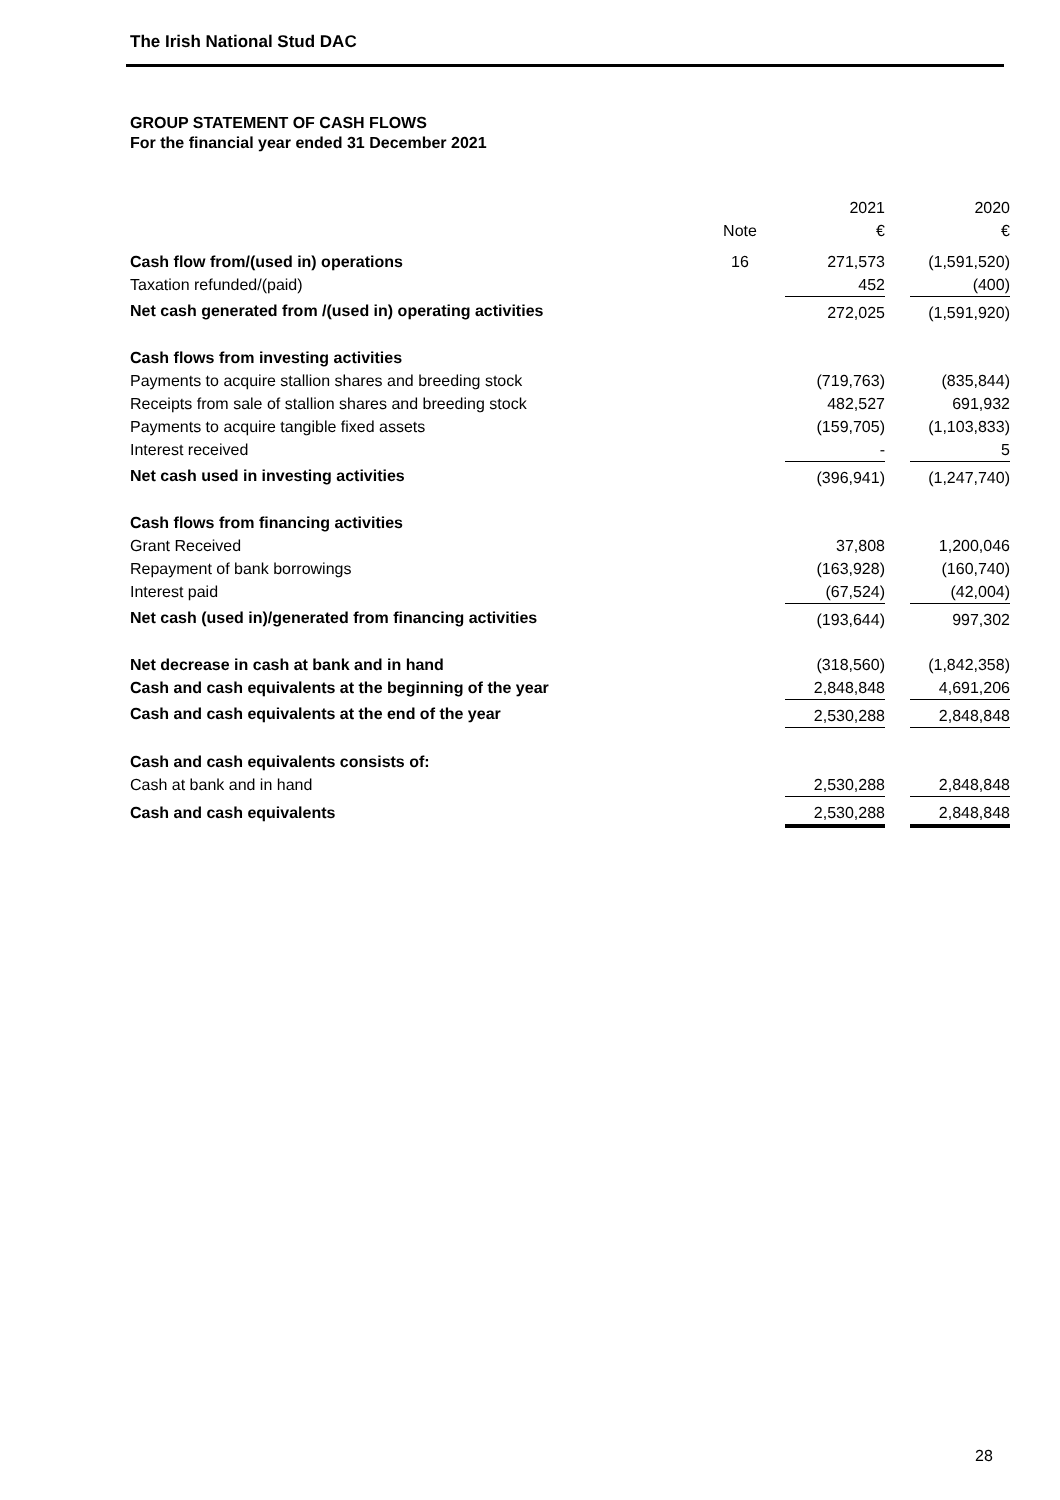The Irish National Stud DAC
GROUP STATEMENT OF CASH FLOWS
For the financial year ended 31 December 2021
| | | 2021 | 2020 |
| --- | --- | --- | --- |
| | Note | € | € |
| Cash flow from/(used in) operations | 16 | 271,573 | (1,591,520) |
| Taxation refunded/(paid) | | 452 | (400) |
| Net cash generated from /(used in) operating activities | | 272,025 | (1,591,920) |
| Cash flows from investing activities | | | |
| Payments to acquire stallion shares and breeding stock | | (719,763) | (835,844) |
| Receipts from sale of stallion shares and breeding stock | | 482,527 | 691,932 |
| Payments to acquire tangible fixed assets | | (159,705) | (1,103,833) |
| Interest received | | - | 5 |
| Net cash used in investing activities | | (396,941) | (1,247,740) |
| Cash flows from financing activities | | | |
| Grant Received | | 37,808 | 1,200,046 |
| Repayment of bank borrowings | | (163,928) | (160,740) |
| Interest paid | | (67,524) | (42,004) |
| Net cash (used in)/generated from financing activities | | (193,644) | 997,302 |
| Net decrease in cash at bank and in hand | | (318,560) | (1,842,358) |
| Cash and cash equivalents at the beginning of the year | | 2,848,848 | 4,691,206 |
| Cash and cash equivalents at the end of the year | | 2,530,288 | 2,848,848 |
| Cash and cash equivalents consists of: | | | |
| Cash at bank and in hand | | 2,530,288 | 2,848,848 |
| Cash and cash equivalents | | 2,530,288 | 2,848,848 |
28